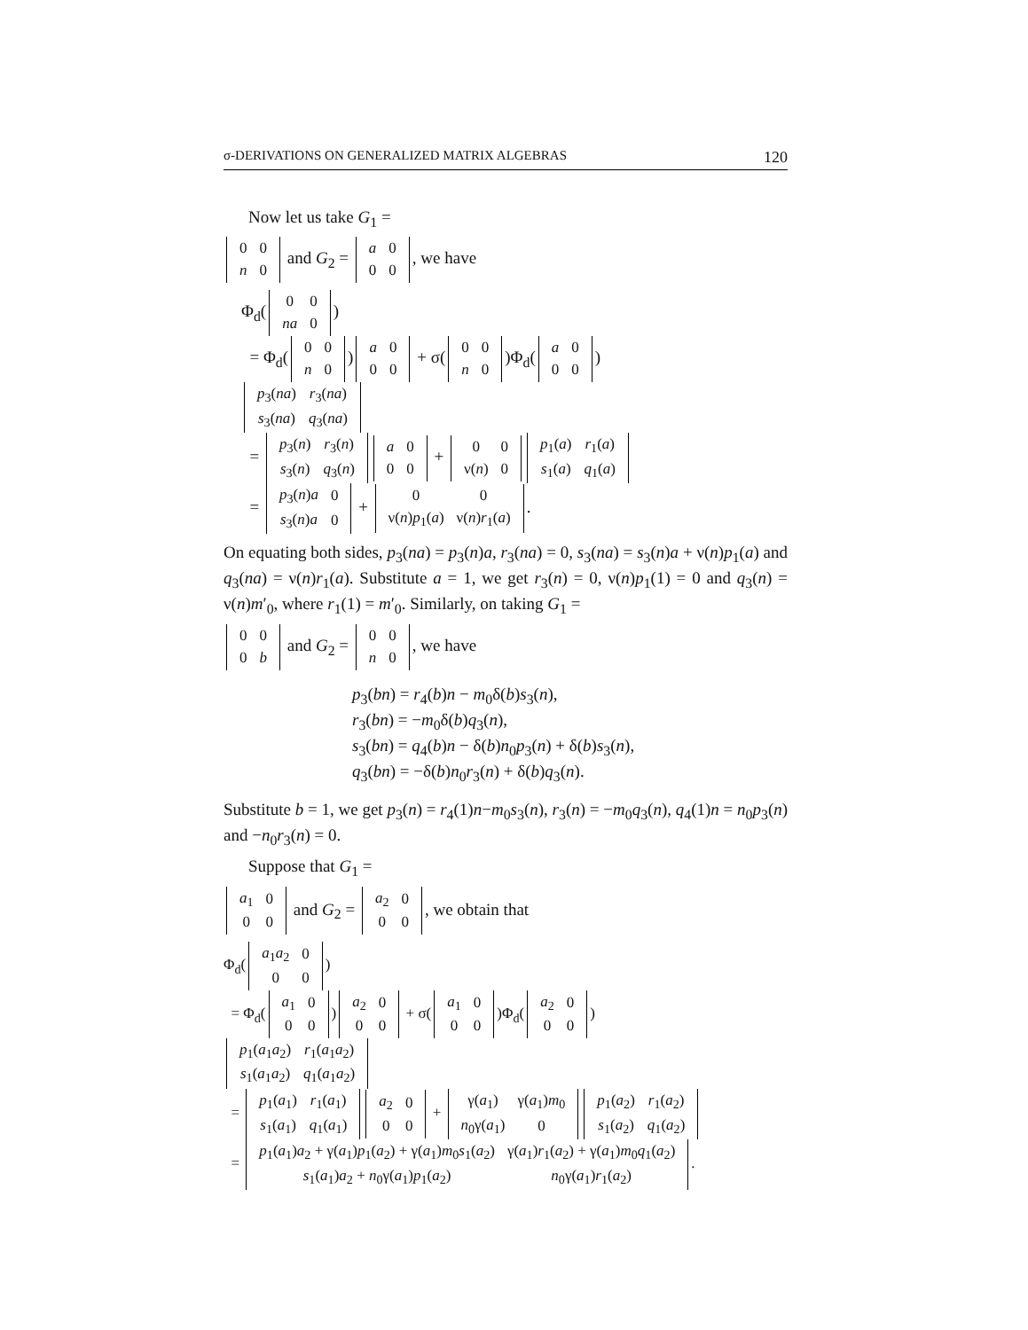σ-DERIVATIONS ON GENERALIZED MATRIX ALGEBRAS 120
Now let us take G<sub>1</sub> =
| 0 | 0 |
| n | 0 |
and G<sub>2</sub> =
| a | 0 |
| 0 | 0 |
, we have
Φ<sub>d</sub>(
| 0 | 0 |
| na | 0 |
)
= Φ<sub>d</sub>(
| 0 | 0 |
| n | 0 |
)
| a | 0 |
| 0 | 0 |
+ σ(
| 0 | 0 |
| n | 0 |
)Φ<sub>d</sub>(
| a | 0 |
| 0 | 0 |
)
| p<sub>3</sub>( na ) | r<sub>3</sub>( na ) |
| s<sub>3</sub>( na ) | q<sub>3</sub>( na ) |
=
| p<sub>3</sub>( n ) | r<sub>3</sub>( n ) |
| s<sub>3</sub>( n ) | q<sub>3</sub>( n ) |
| a | 0 |
| 0 | 0 |
+
| 0 | 0 |
| ν( n ) | 0 |
| p<sub>1</sub>( a ) | r<sub>1</sub>( a ) |
| s<sub>1</sub>( a ) | q<sub>1</sub>( a ) |
=
| p<sub>3</sub>( n ) a | 0 |
| s<sub>3</sub>( n ) a | 0 |
+
| 0 | 0 |
| ν( n ) p<sub>1</sub>( a ) | ν( n ) r<sub>1</sub>( a ) |
.
On equating both sides, p<sub>3</sub>(na) = p<sub>3</sub>(n)a, r<sub>3</sub>(na) = 0, s<sub>3</sub>(na) = s<sub>3</sub>(n)a + ν(n)p<sub>1</sub>(a) and q<sub>3</sub>(na) = ν(n)r<sub>1</sub>(a). Substitute a = 1, we get r<sub>3</sub>(n) = 0, ν(n)p<sub>1</sub>(1) = 0 and q<sub>3</sub>(n) = ν(n)m′<sub>0</sub>, where r<sub>1</sub>(1) = m′<sub>0</sub>. Similarly, on taking G<sub>1</sub> =
| 0 | 0 |
| 0 | b |
and G<sub>2</sub> =
| 0 | 0 |
| n | 0 |
, we have
p<sub>3</sub>(bn) = r<sub>4</sub>(b)n − m<sub>0</sub>δ(b)s<sub>3</sub>(n),
r<sub>3</sub>(bn) = −m<sub>0</sub>δ(b)q<sub>3</sub>(n),
s<sub>3</sub>(bn) = q<sub>4</sub>(b)n − δ(b)n<sub>0</sub>p<sub>3</sub>(n) + δ(b)s<sub>3</sub>(n),
q<sub>3</sub>(bn) = −δ(b)n<sub>0</sub>r<sub>3</sub>(n) + δ(b)q<sub>3</sub>(n).
Substitute b = 1, we get p<sub>3</sub>(n) = r<sub>4</sub>(1)n−m<sub>0</sub>s<sub>3</sub>(n), r<sub>3</sub>(n) = −m<sub>0</sub>q<sub>3</sub>(n), q<sub>4</sub>(1)n = n<sub>0</sub>p<sub>3</sub>(n) and −n<sub>0</sub>r<sub>3</sub>(n) = 0.
Suppose that G<sub>1</sub> =
| a<sub>1</sub> | 0 |
| 0 | 0 |
and G<sub>2</sub> =
| a<sub>2</sub> | 0 |
| 0 | 0 |
, we obtain that
Φ<sub>d</sub>(
| a<sub>1</sub> a<sub>2</sub> | 0 |
| 0 | 0 |
)
= Φ<sub>d</sub>(
| a<sub>1</sub> | 0 |
| 0 | 0 |
)
| a<sub>2</sub> | 0 |
| 0 | 0 |
+ σ(
| a<sub>1</sub> | 0 |
| 0 | 0 |
)Φ<sub>d</sub>(
| a<sub>2</sub> | 0 |
| 0 | 0 |
)
| p<sub>1</sub>( a<sub>1</sub> a<sub>2</sub>) | r<sub>1</sub>( a<sub>1</sub> a<sub>2</sub>) |
| s<sub>1</sub>( a<sub>1</sub> a<sub>2</sub>) | q<sub>1</sub>( a<sub>1</sub> a<sub>2</sub>) |
=
| p<sub>1</sub>( a<sub>1</sub>) | r<sub>1</sub>( a<sub>1</sub>) |
| s<sub>1</sub>( a<sub>1</sub>) | q<sub>1</sub>( a<sub>1</sub>) |
| a<sub>2</sub> | 0 |
| 0 | 0 |
+
| γ( a<sub>1</sub>) | γ( a<sub>1</sub>) m<sub>0</sub> |
| n<sub>0</sub>γ( a<sub>1</sub>) | 0 |
| p<sub>1</sub>( a<sub>2</sub>) | r<sub>1</sub>( a<sub>2</sub>) |
| s<sub>1</sub>( a<sub>2</sub>) | q<sub>1</sub>( a<sub>2</sub>) |
=
| p<sub>1</sub>( a<sub>1</sub>) a<sub>2</sub> + γ( a<sub>1</sub>) p<sub>1</sub>( a<sub>2</sub>) + γ( a<sub>1</sub>) m<sub>0</sub> s<sub>1</sub>( a<sub>2</sub>) | γ( a<sub>1</sub>) r<sub>1</sub>( a<sub>2</sub>) + γ( a<sub>1</sub>) m<sub>0</sub> q<sub>1</sub>( a<sub>2</sub>) |
| s<sub>1</sub>( a<sub>1</sub>) a<sub>2</sub> + n<sub>0</sub>γ( a<sub>1</sub>) p<sub>1</sub>( a<sub>2</sub>) | n<sub>0</sub>γ( a<sub>1</sub>) r<sub>1</sub>( a<sub>2</sub>) |
.